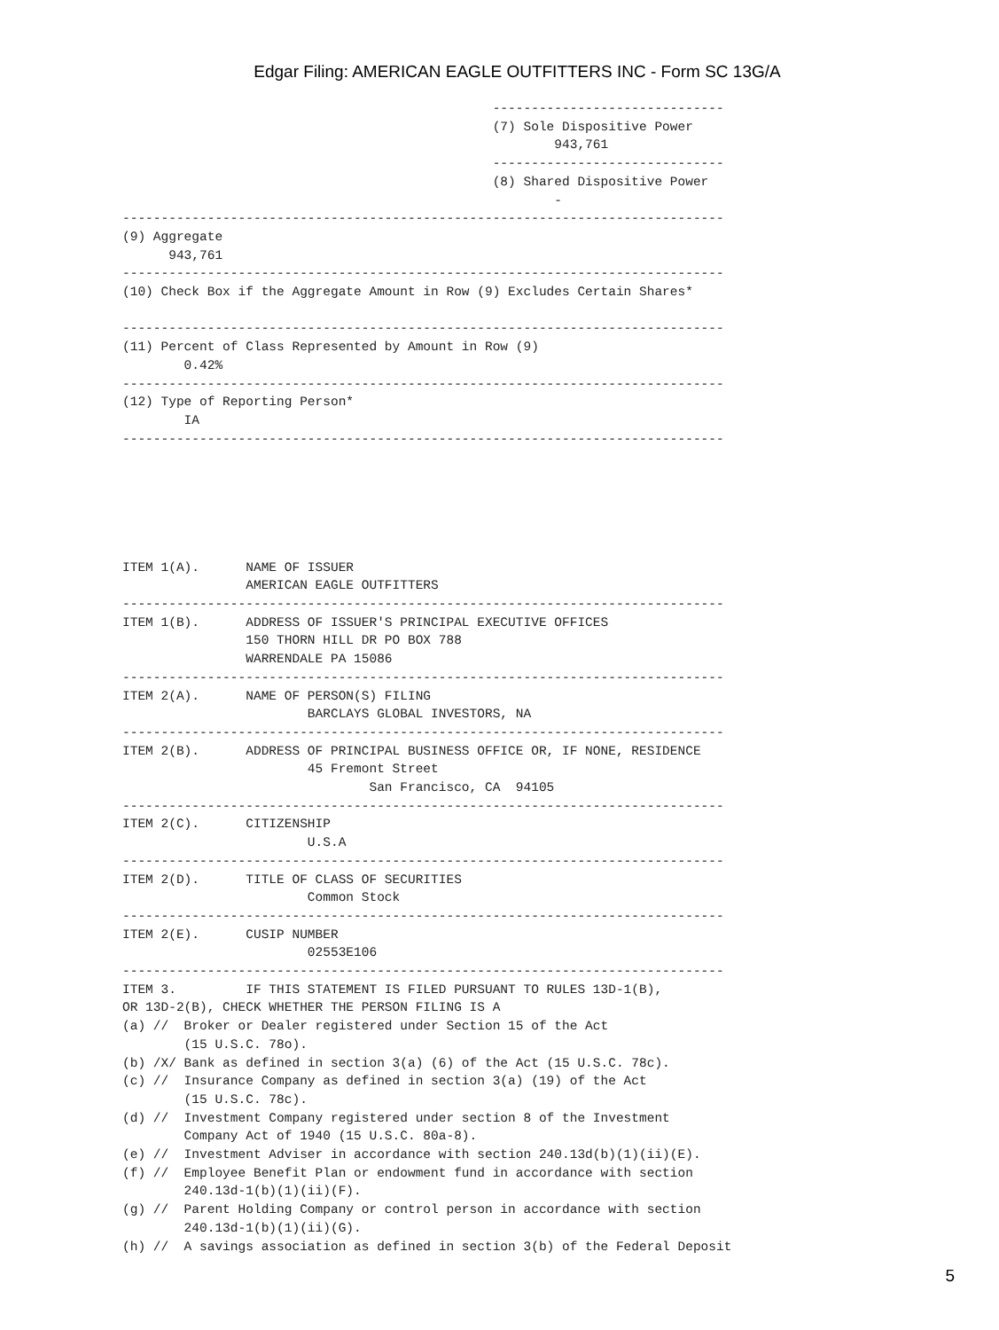Edgar Filing: AMERICAN EAGLE OUTFITTERS INC - Form SC 13G/A
                                                ------------------------------
                                                (7) Sole Dispositive Power
                                                        943,761
                                                ------------------------------
                                                (8) Shared Dispositive Power
                                                        -
------------------------------------------------------------------------------
(9) Aggregate
      943,761
------------------------------------------------------------------------------
(10) Check Box if the Aggregate Amount in Row (9) Excludes Certain Shares*

------------------------------------------------------------------------------
(11) Percent of Class Represented by Amount in Row (9)
        0.42%
------------------------------------------------------------------------------
(12) Type of Reporting Person*
        IA
------------------------------------------------------------------------------






ITEM 1(A).      NAME OF ISSUER
                AMERICAN EAGLE OUTFITTERS
------------------------------------------------------------------------------
ITEM 1(B).      ADDRESS OF ISSUER'S PRINCIPAL EXECUTIVE OFFICES
                150 THORN HILL DR PO BOX 788
                WARRENDALE PA 15086
------------------------------------------------------------------------------
ITEM 2(A).      NAME OF PERSON(S) FILING
                        BARCLAYS GLOBAL INVESTORS, NA
------------------------------------------------------------------------------
ITEM 2(B).      ADDRESS OF PRINCIPAL BUSINESS OFFICE OR, IF NONE, RESIDENCE
                        45 Fremont Street
                                San Francisco, CA  94105
------------------------------------------------------------------------------
ITEM 2(C).      CITIZENSHIP
                        U.S.A
------------------------------------------------------------------------------
ITEM 2(D).      TITLE OF CLASS OF SECURITIES
                        Common Stock
------------------------------------------------------------------------------
ITEM 2(E).      CUSIP NUMBER
                        02553E106
------------------------------------------------------------------------------
ITEM 3.         IF THIS STATEMENT IS FILED PURSUANT TO RULES 13D-1(B),
OR 13D-2(B), CHECK WHETHER THE PERSON FILING IS A
(a) //  Broker or Dealer registered under Section 15 of the Act
        (15 U.S.C. 78o).
(b) /X/ Bank as defined in section 3(a) (6) of the Act (15 U.S.C. 78c).
(c) //  Insurance Company as defined in section 3(a) (19) of the Act
        (15 U.S.C. 78c).
(d) //  Investment Company registered under section 8 of the Investment
        Company Act of 1940 (15 U.S.C. 80a-8).
(e) //  Investment Adviser in accordance with section 240.13d(b)(1)(ii)(E).
(f) //  Employee Benefit Plan or endowment fund in accordance with section
        240.13d-1(b)(1)(ii)(F).
(g) //  Parent Holding Company or control person in accordance with section
        240.13d-1(b)(1)(ii)(G).
(h) //  A savings association as defined in section 3(b) of the Federal Deposit
5